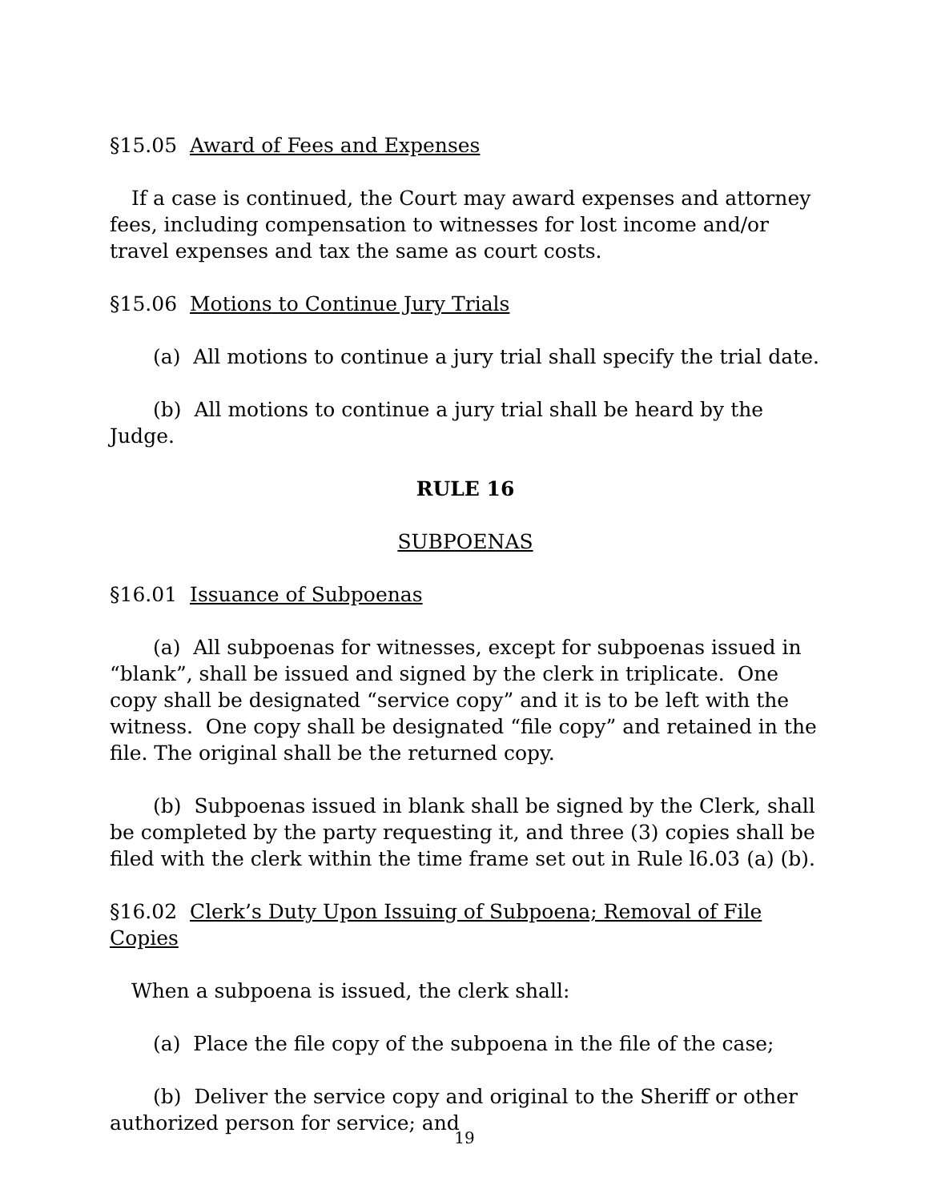§15.05 Award of Fees and Expenses
If a case is continued, the Court may award expenses and attorney fees, including compensation to witnesses for lost income and/or travel expenses and tax the same as court costs.
§15.06 Motions to Continue Jury Trials
(a) All motions to continue a jury trial shall specify the trial date.
(b) All motions to continue a jury trial shall be heard by the Judge.
RULE 16
SUBPOENAS
§16.01 Issuance of Subpoenas
(a) All subpoenas for witnesses, except for subpoenas issued in “blank”, shall be issued and signed by the clerk in triplicate. One copy shall be designated “service copy” and it is to be left with the witness. One copy shall be designated “file copy” and retained in the file. The original shall be the returned copy.
(b) Subpoenas issued in blank shall be signed by the Clerk, shall be completed by the party requesting it, and three (3) copies shall be filed with the clerk within the time frame set out in Rule l6.03 (a) (b).
§16.02 Clerk’s Duty Upon Issuing of Subpoena; Removal of File Copies
When a subpoena is issued, the clerk shall:
(a) Place the file copy of the subpoena in the file of the case;
(b) Deliver the service copy and original to the Sheriff or other authorized person for service; and
19